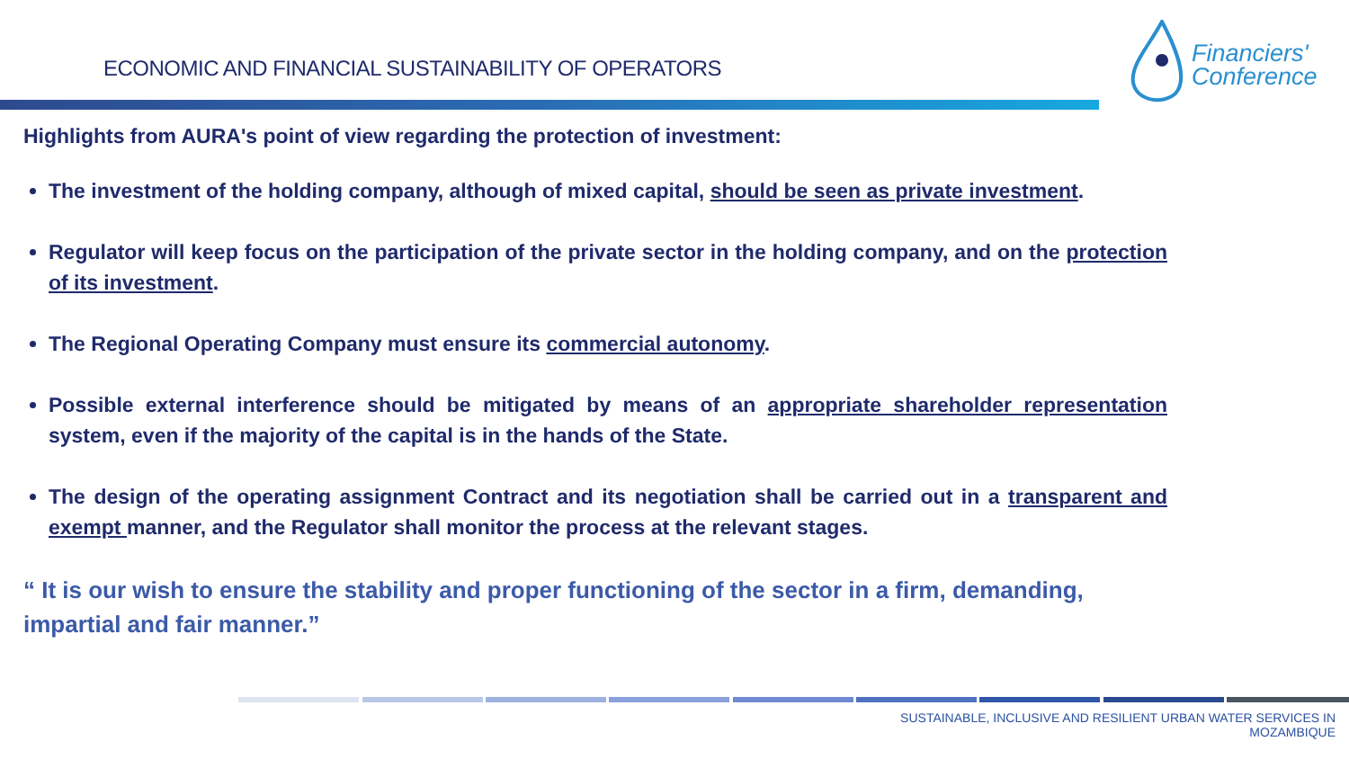ECONOMIC AND FINANCIAL SUSTAINABILITY OF OPERATORS
Financiers'
Conference
Highlights from AURA's point of view regarding the protection of investment:
The investment of the holding company, although of mixed capital, should be seen as private investment.
Regulator will keep focus on the participation of the private sector in the holding company, and on the protection of its investment.
The Regional Operating Company must ensure its commercial autonomy.
Possible external interference should be mitigated by means of an appropriate shareholder representation system, even if the majority of the capital is in the hands of the State.
The design of the operating assignment Contract and its negotiation shall be carried out in a transparent and exempt manner, and the Regulator shall monitor the process at the relevant stages.
“ It is our wish to ensure the stability and proper functioning of the sector in a firm, demanding, impartial and fair manner.”
SUSTAINABLE, INCLUSIVE AND RESILIENT URBAN WATER SERVICES IN MOZAMBIQUE